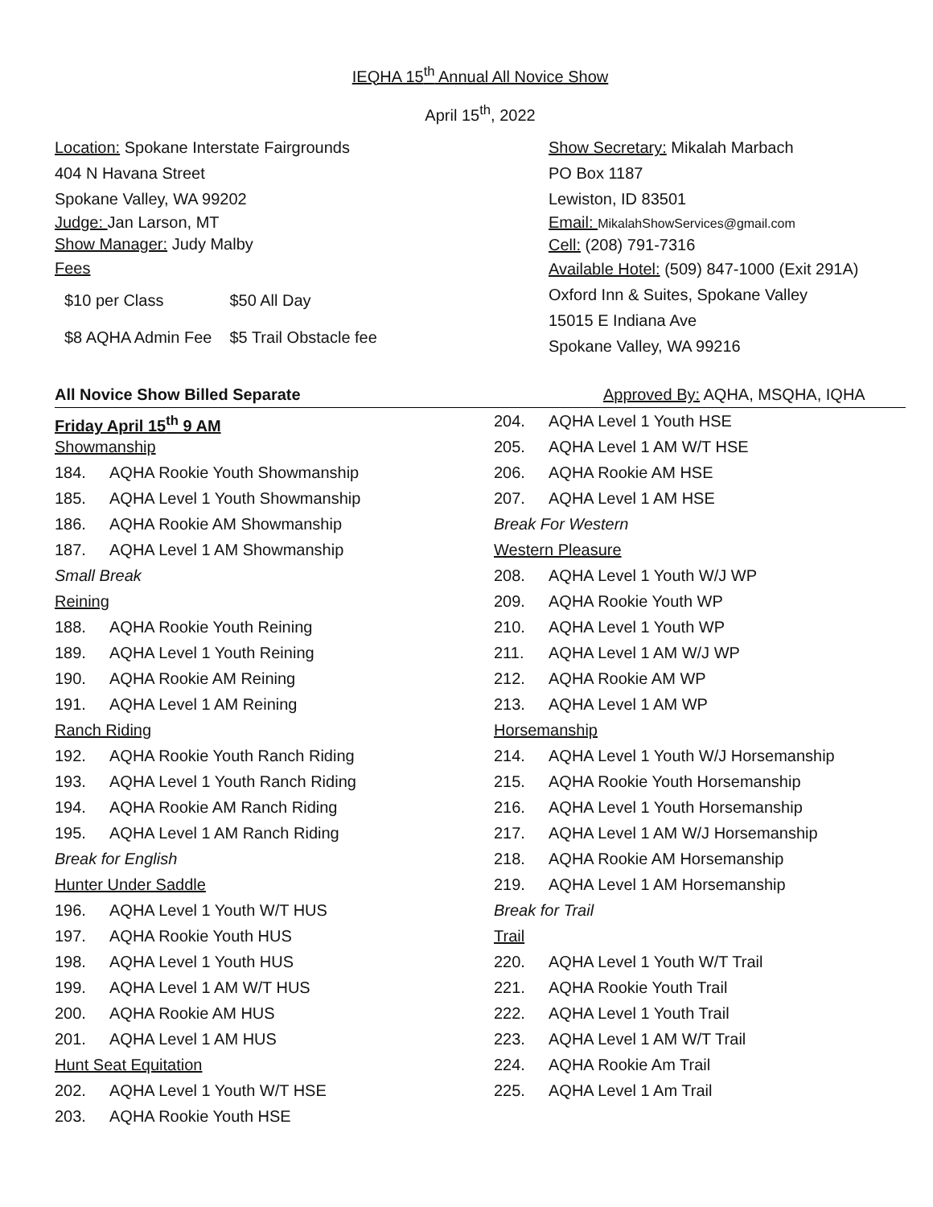IEQHA 15<sup>th</sup> Annual All Novice Show
April 15<sup>th</sup>, 2022
Location: Spokane Interstate Fairgrounds
404 N Havana Street
Spokane Valley, WA 99202
Judge: Jan Larson, MT
Show Manager: Judy Malby
Fees
| $10 per Class | $50 All Day |
| $8 AQHA Admin Fee | $5 Trail Obstacle fee |
Show Secretary: Mikalah Marbach
PO Box 1187
Lewiston, ID 83501
Email: MikalahShowServices@gmail.com
Cell: (208) 791-7316
Available Hotel: (509) 847-1000 (Exit 291A)
Oxford Inn & Suites, Spokane Valley
15015 E Indiana Ave
Spokane Valley, WA 99216
All Novice Show Billed Separate Approved By: AQHA, MSQHA, IQHA
Friday April 15<sup>th</sup> 9 AM
Showmanship
184. AQHA Rookie Youth Showmanship
185. AQHA Level 1 Youth Showmanship
186. AQHA Rookie AM Showmanship
187. AQHA Level 1 AM Showmanship
Small Break
Reining
188. AQHA Rookie Youth Reining
189. AQHA Level 1 Youth Reining
190. AQHA Rookie AM Reining
191. AQHA Level 1 AM Reining
Ranch Riding
192. AQHA Rookie Youth Ranch Riding
193. AQHA Level 1 Youth Ranch Riding
194. AQHA Rookie AM Ranch Riding
195. AQHA Level 1 AM Ranch Riding
Break for English
Hunter Under Saddle
196. AQHA Level 1 Youth W/T HUS
197. AQHA Rookie Youth HUS
198. AQHA Level 1 Youth HUS
199. AQHA Level 1 AM W/T HUS
200. AQHA Rookie AM HUS
201. AQHA Level 1 AM HUS
Hunt Seat Equitation
202. AQHA Level 1 Youth W/T HSE
203. AQHA Rookie Youth HSE
204. AQHA Level 1 Youth HSE
205. AQHA Level 1 AM W/T HSE
206. AQHA Rookie AM HSE
207. AQHA Level 1 AM HSE
Break For Western
Western Pleasure
208. AQHA Level 1 Youth W/J WP
209. AQHA Rookie Youth WP
210. AQHA Level 1 Youth WP
211. AQHA Level 1 AM W/J WP
212. AQHA Rookie AM WP
213. AQHA Level 1 AM WP
Horsemanship
214. AQHA Level 1 Youth W/J Horsemanship
215. AQHA Rookie Youth Horsemanship
216. AQHA Level 1 Youth Horsemanship
217. AQHA Level 1 AM W/J Horsemanship
218. AQHA Rookie AM Horsemanship
219. AQHA Level 1 AM Horsemanship
Break for Trail
Trail
220. AQHA Level 1 Youth W/T Trail
221. AQHA Rookie Youth Trail
222. AQHA Level 1 Youth Trail
223. AQHA Level 1 AM W/T Trail
224. AQHA Rookie Am Trail
225. AQHA Level 1 Am Trail